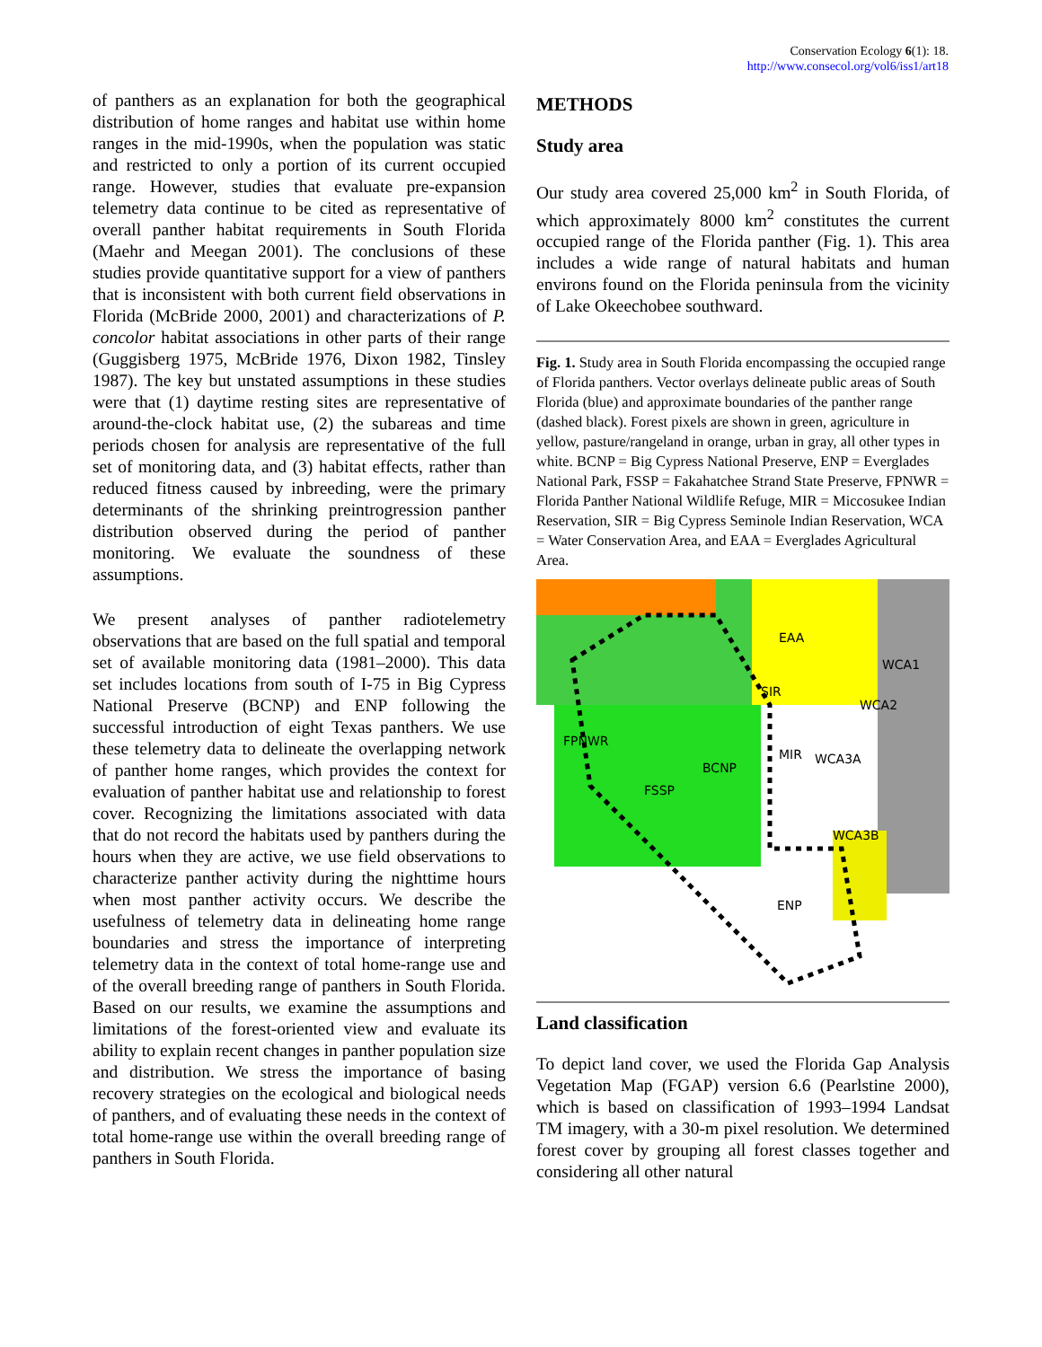Conservation Ecology 6(1): 18.
http://www.consecol.org/vol6/iss1/art18
of panthers as an explanation for both the geographical distribution of home ranges and habitat use within home ranges in the mid-1990s, when the population was static and restricted to only a portion of its current occupied range. However, studies that evaluate pre-expansion telemetry data continue to be cited as representative of overall panther habitat requirements in South Florida (Maehr and Meegan 2001). The conclusions of these studies provide quantitative support for a view of panthers that is inconsistent with both current field observations in Florida (McBride 2000, 2001) and characterizations of P. concolor habitat associations in other parts of their range (Guggisberg 1975, McBride 1976, Dixon 1982, Tinsley 1987). The key but unstated assumptions in these studies were that (1) daytime resting sites are representative of around-the-clock habitat use, (2) the subareas and time periods chosen for analysis are representative of the full set of monitoring data, and (3) habitat effects, rather than reduced fitness caused by inbreeding, were the primary determinants of the shrinking preintrogression panther distribution observed during the period of panther monitoring. We evaluate the soundness of these assumptions.
We present analyses of panther radiotelemetry observations that are based on the full spatial and temporal set of available monitoring data (1981–2000). This data set includes locations from south of I-75 in Big Cypress National Preserve (BCNP) and ENP following the successful introduction of eight Texas panthers. We use these telemetry data to delineate the overlapping network of panther home ranges, which provides the context for evaluation of panther habitat use and relationship to forest cover. Recognizing the limitations associated with data that do not record the habitats used by panthers during the hours when they are active, we use field observations to characterize panther activity during the nighttime hours when most panther activity occurs. We describe the usefulness of telemetry data in delineating home range boundaries and stress the importance of interpreting telemetry data in the context of total home-range use and of the overall breeding range of panthers in South Florida. Based on our results, we examine the assumptions and limitations of the forest-oriented view and evaluate its ability to explain recent changes in panther population size and distribution. We stress the importance of basing recovery strategies on the ecological and biological needs of panthers, and of evaluating these needs in the context of total home-range use within the overall breeding range of panthers in South Florida.
METHODS
Study area
Our study area covered 25,000 km<sup>2</sup> in South Florida, of which approximately 8000 km<sup>2</sup> constitutes the current occupied range of the Florida panther (Fig. 1). This area includes a wide range of natural habitats and human environs found on the Florida peninsula from the vicinity of Lake Okeechobee southward.
Fig. 1. Study area in South Florida encompassing the occupied range of Florida panthers. Vector overlays delineate public areas of South Florida (blue) and approximate boundaries of the panther range (dashed black). Forest pixels are shown in green, agriculture in yellow, pasture/rangeland in orange, urban in gray, all other types in white. BCNP = Big Cypress National Preserve, ENP = Everglades National Park, FSSP = Fakahatchee Strand State Preserve, FPNWR = Florida Panther National Wildlife Refuge, MIR = Miccosukee Indian Reservation, SIR = Big Cypress Seminole Indian Reservation, WCA = Water Conservation Area, and EAA = Everglades Agricultural Area.
EAA
WCA1
WCA2
FPNWR
BCNP
WCA3A
WCA3B
ENP
SIR
MIR
FSSP
Land classification
To depict land cover, we used the Florida Gap Analysis Vegetation Map (FGAP) version 6.6 (Pearlstine 2000), which is based on classification of 1993–1994 Landsat TM imagery, with a 30-m pixel resolution. We determined forest cover by grouping all forest classes together and considering all other natural